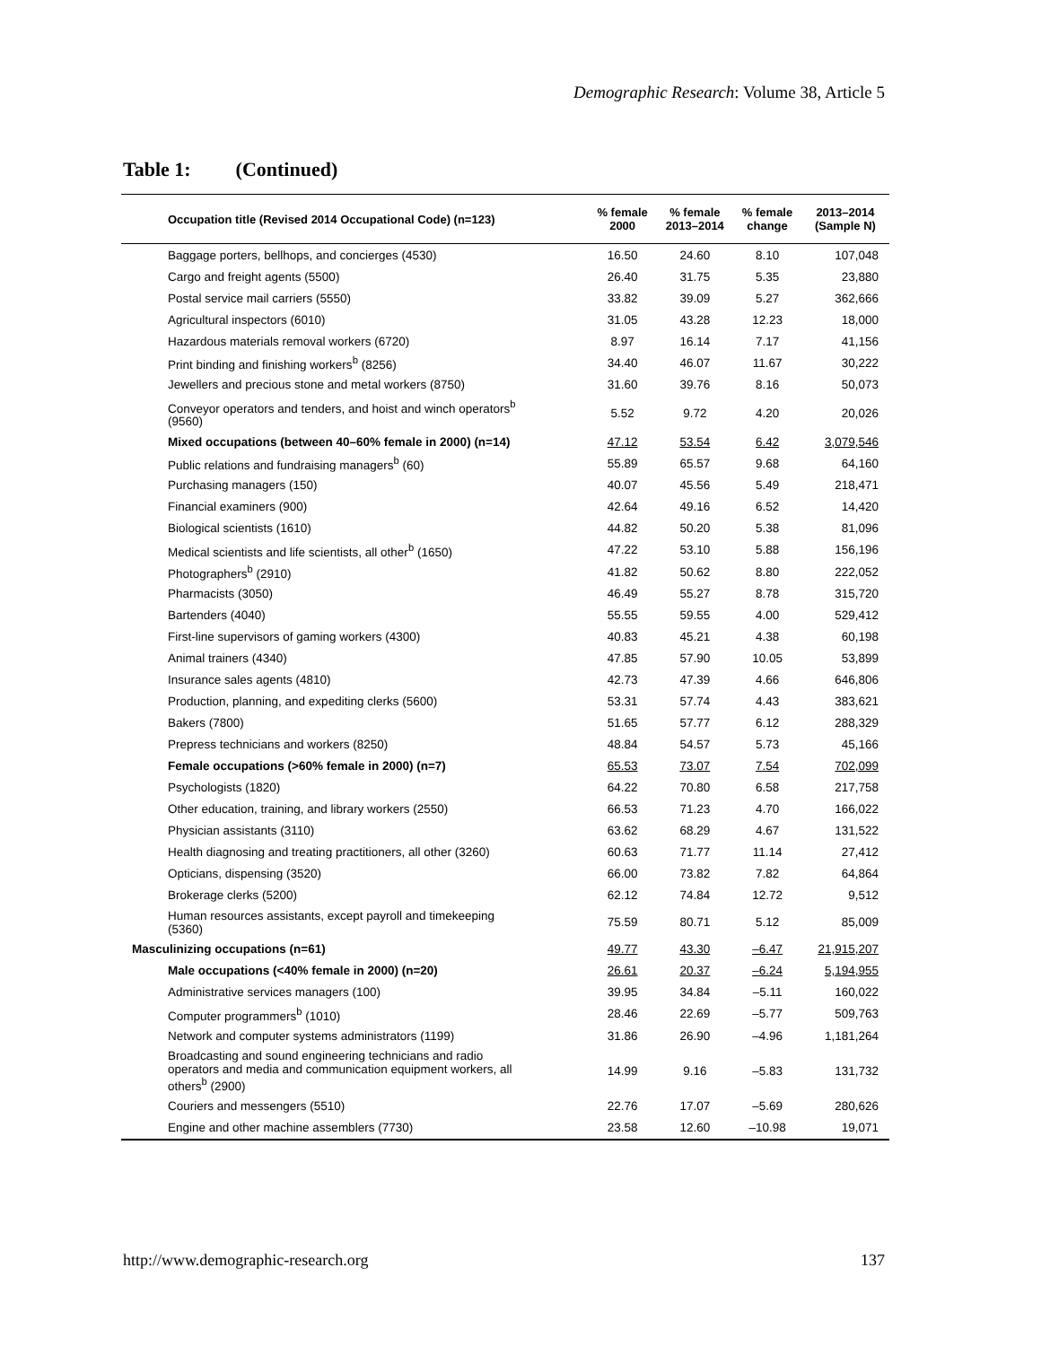Demographic Research: Volume 38, Article 5
Table 1: (Continued)
| Occupation title (Revised 2014 Occupational Code) (n=123) | % female 2000 | % female 2013–2014 | % female change | 2013–2014 (Sample N) |
| --- | --- | --- | --- | --- |
| Baggage porters, bellhops, and concierges (4530) | 16.50 | 24.60 | 8.10 | 107,048 |
| Cargo and freight agents (5500) | 26.40 | 31.75 | 5.35 | 23,880 |
| Postal service mail carriers (5550) | 33.82 | 39.09 | 5.27 | 362,666 |
| Agricultural inspectors (6010) | 31.05 | 43.28 | 12.23 | 18,000 |
| Hazardous materials removal workers (6720) | 8.97 | 16.14 | 7.17 | 41,156 |
| Print binding and finishing workers<sup>b</sup> (8256) | 34.40 | 46.07 | 11.67 | 30,222 |
| Jewellers and precious stone and metal workers (8750) | 31.60 | 39.76 | 8.16 | 50,073 |
| Conveyor operators and tenders, and hoist and winch operators<sup>b</sup> (9560) | 5.52 | 9.72 | 4.20 | 20,026 |
| Mixed occupations (between 40–60% female in 2000) (n=14) | 47.12 | 53.54 | 6.42 | 3,079,546 |
| Public relations and fundraising managers<sup>b</sup> (60) | 55.89 | 65.57 | 9.68 | 64,160 |
| Purchasing managers (150) | 40.07 | 45.56 | 5.49 | 218,471 |
| Financial examiners (900) | 42.64 | 49.16 | 6.52 | 14,420 |
| Biological scientists (1610) | 44.82 | 50.20 | 5.38 | 81,096 |
| Medical scientists and life scientists, all other<sup>b</sup> (1650) | 47.22 | 53.10 | 5.88 | 156,196 |
| Photographers<sup>b</sup> (2910) | 41.82 | 50.62 | 8.80 | 222,052 |
| Pharmacists (3050) | 46.49 | 55.27 | 8.78 | 315,720 |
| Bartenders (4040) | 55.55 | 59.55 | 4.00 | 529,412 |
| First-line supervisors of gaming workers (4300) | 40.83 | 45.21 | 4.38 | 60,198 |
| Animal trainers (4340) | 47.85 | 57.90 | 10.05 | 53,899 |
| Insurance sales agents (4810) | 42.73 | 47.39 | 4.66 | 646,806 |
| Production, planning, and expediting clerks (5600) | 53.31 | 57.74 | 4.43 | 383,621 |
| Bakers (7800) | 51.65 | 57.77 | 6.12 | 288,329 |
| Prepress technicians and workers (8250) | 48.84 | 54.57 | 5.73 | 45,166 |
| Female occupations (>60% female in 2000) (n=7) | 65.53 | 73.07 | 7.54 | 702,099 |
| Psychologists (1820) | 64.22 | 70.80 | 6.58 | 217,758 |
| Other education, training, and library workers (2550) | 66.53 | 71.23 | 4.70 | 166,022 |
| Physician assistants (3110) | 63.62 | 68.29 | 4.67 | 131,522 |
| Health diagnosing and treating practitioners, all other (3260) | 60.63 | 71.77 | 11.14 | 27,412 |
| Opticians, dispensing (3520) | 66.00 | 73.82 | 7.82 | 64,864 |
| Brokerage clerks (5200) | 62.12 | 74.84 | 12.72 | 9,512 |
| Human resources assistants, except payroll and timekeeping (5360) | 75.59 | 80.71 | 5.12 | 85,009 |
| Masculinizing occupations (n=61) | 49.77 | 43.30 | –6.47 | 21,915,207 |
| Male occupations (<40% female in 2000) (n=20) | 26.61 | 20.37 | –6.24 | 5,194,955 |
| Administrative services managers (100) | 39.95 | 34.84 | –5.11 | 160,022 |
| Computer programmers<sup>b</sup> (1010) | 28.46 | 22.69 | –5.77 | 509,763 |
| Network and computer systems administrators (1199) | 31.86 | 26.90 | –4.96 | 1,181,264 |
| Broadcasting and sound engineering technicians and radio operators and media and communication equipment workers, all others<sup>b</sup> (2900) | 14.99 | 9.16 | –5.83 | 131,732 |
| Couriers and messengers (5510) | 22.76 | 17.07 | –5.69 | 280,626 |
| Engine and other machine assemblers (7730) | 23.58 | 12.60 | –10.98 | 19,071 |
http://www.demographic-research.org 137